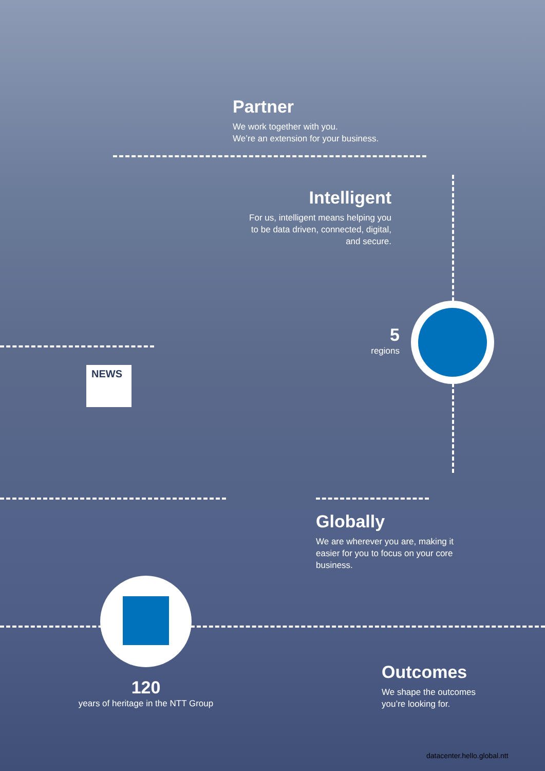Partner
We work together with you.
We’re an extension for your business.
Intelligent
For us, intelligent means helping you to be data driven, connected, digital, and secure.
5
regions
NEWS
Globally
We are wherever you are, making it easier for you to focus on your core business.
120
years of heritage in the NTT Group
Outcomes
We shape the outcomes
you’re looking for.
datacenter.hello.global.ntt